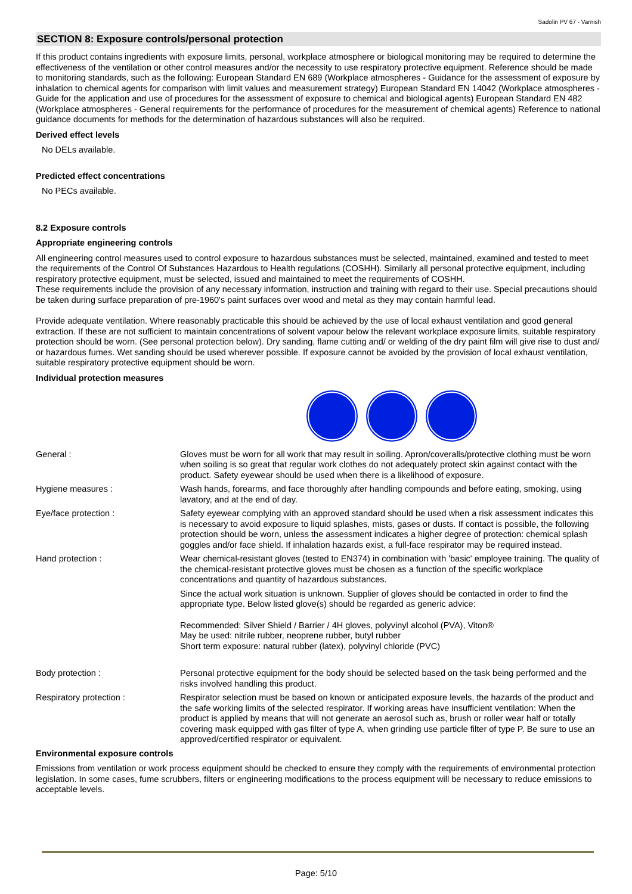Sadolin PV 67 - Varnish
SECTION 8: Exposure controls/personal protection
If this product contains ingredients with exposure limits, personal, workplace atmosphere or biological monitoring may be required to determine the effectiveness of the ventilation or other control measures and/or the necessity to use respiratory protective equipment. Reference should be made to monitoring standards, such as the following: European Standard EN 689 (Workplace atmospheres - Guidance for the assessment of exposure by inhalation to chemical agents for comparison with limit values and measurement strategy) European Standard EN 14042 (Workplace atmospheres - Guide for the application and use of procedures for the assessment of exposure to chemical and biological agents) European Standard EN 482 (Workplace atmospheres - General requirements for the performance of procedures for the measurement of chemical agents) Reference to national guidance documents for methods for the determination of hazardous substances will also be required.
Derived effect levels
No DELs available.
Predicted effect concentrations
No PECs available.
8.2 Exposure controls
Appropriate engineering controls
All engineering control measures used to control exposure to hazardous substances must be selected, maintained, examined and tested to meet the requirements of the Control Of Substances Hazardous to Health regulations (COSHH). Similarly all personal protective equipment, including respiratory protective equipment, must be selected, issued and maintained to meet the requirements of COSHH.
These requirements include the provision of any necessary information, instruction and training with regard to their use. Special precautions should be taken during surface preparation of pre-1960's paint surfaces over wood and metal as they may contain harmful lead.
Provide adequate ventilation. Where reasonably practicable this should be achieved by the use of local exhaust ventilation and good general extraction. If these are not sufficient to maintain concentrations of solvent vapour below the relevant workplace exposure limits, suitable respiratory protection should be worn. (See personal protection below). Dry sanding, flame cutting and/ or welding of the dry paint film will give rise to dust and/ or hazardous fumes. Wet sanding should be used wherever possible. If exposure cannot be avoided by the provision of local exhaust ventilation, suitable respiratory protective equipment should be worn.
Individual protection measures
| General : | Gloves must be worn for all work that may result in soiling. Apron/coveralls/protective clothing must be worn when soiling is so great that regular work clothes do not adequately protect skin against contact with the product. Safety eyewear should be used when there is a likelihood of exposure. |
| Hygiene measures : | Wash hands, forearms, and face thoroughly after handling compounds and before eating, smoking, using lavatory, and at the end of day. |
| Eye/face protection : | Safety eyewear complying with an approved standard should be used when a risk assessment indicates this is necessary to avoid exposure to liquid splashes, mists, gases or dusts. If contact is possible, the following protection should be worn, unless the assessment indicates a higher degree of protection: chemical splash goggles and/or face shield. If inhalation hazards exist, a full-face respirator may be required instead. |
| Hand protection : | Wear chemical-resistant gloves (tested to EN374) in combination with 'basic' employee training. The quality of the chemical-resistant protective gloves must be chosen as a function of the specific workplace concentrations and quantity of hazardous substances. Since the actual work situation is unknown. Supplier of gloves should be contacted in order to find the appropriate type. Below listed glove(s) should be regarded as generic advice: Recommended: Silver Shield / Barrier / 4H gloves, polyvinyl alcohol (PVA), Viton® May be used: nitrile rubber, neoprene rubber, butyl rubber Short term exposure: natural rubber (latex), polyvinyl chloride (PVC) |
| Body protection : | Personal protective equipment for the body should be selected based on the task being performed and the risks involved handling this product. |
| Respiratory protection : | Respirator selection must be based on known or anticipated exposure levels, the hazards of the product and the safe working limits of the selected respirator. If working areas have insufficient ventilation: When the product is applied by means that will not generate an aerosol such as, brush or roller wear half or totally covering mask equipped with gas filter of type A, when grinding use particle filter of type P. Be sure to use an approved/certified respirator or equivalent. |
Environmental exposure controls
Emissions from ventilation or work process equipment should be checked to ensure they comply with the requirements of environmental protection legislation. In some cases, fume scrubbers, filters or engineering modifications to the process equipment will be necessary to reduce emissions to acceptable levels.
Page: 5/10